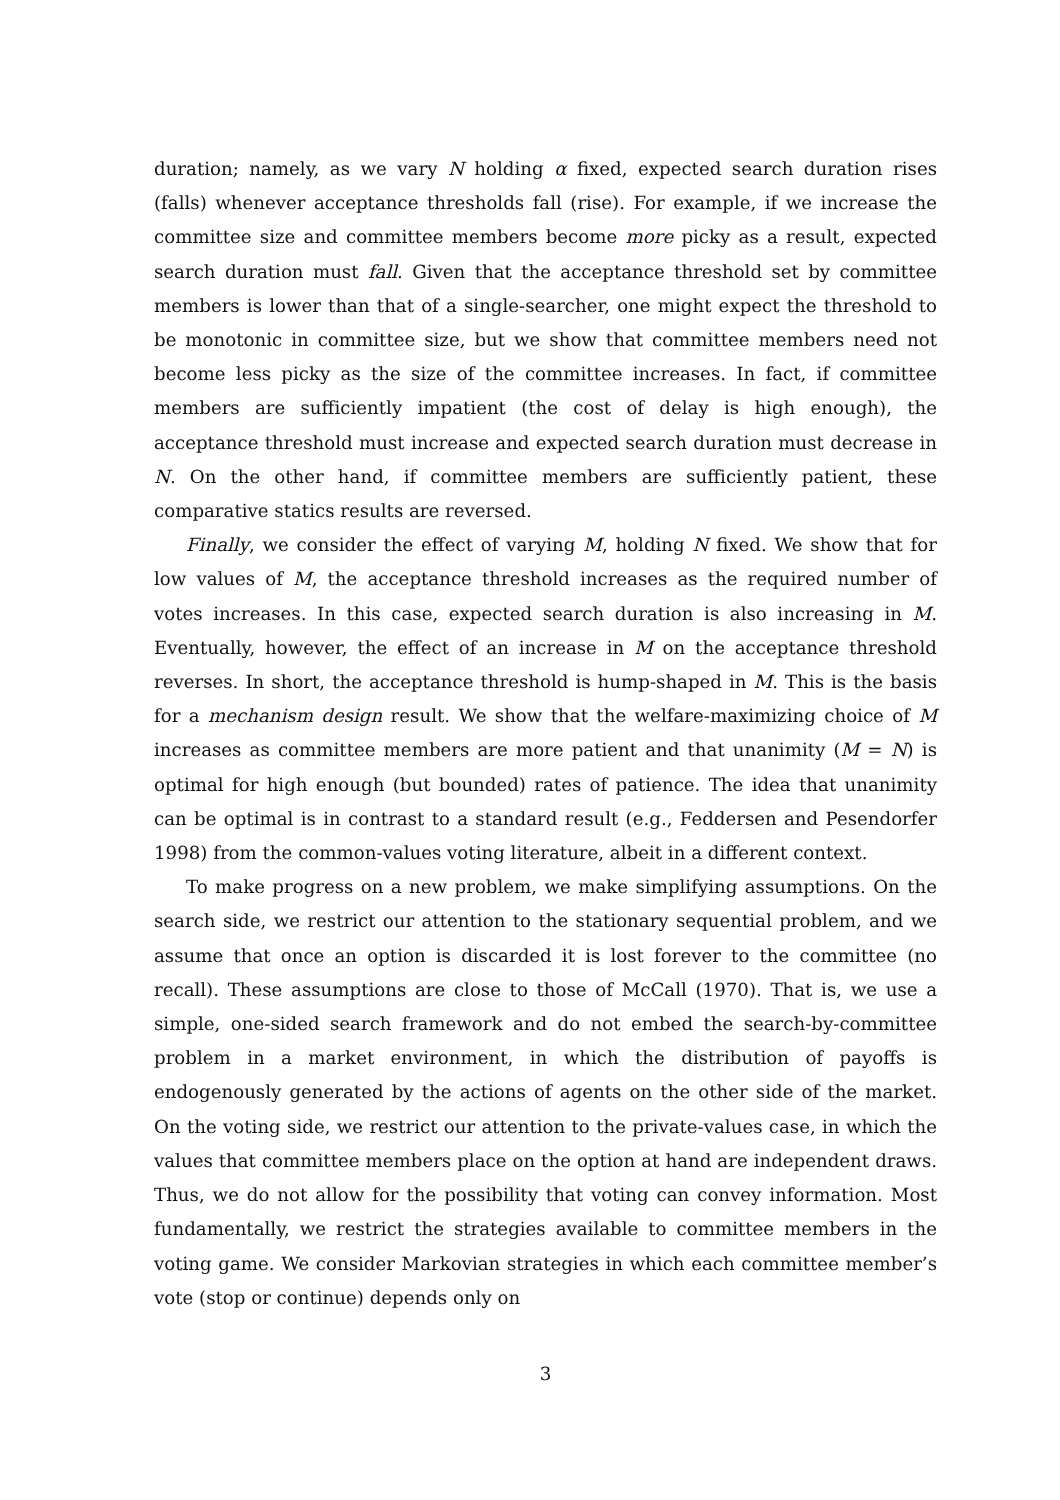duration; namely, as we vary N holding α fixed, expected search duration rises (falls) whenever acceptance thresholds fall (rise). For example, if we increase the committee size and committee members become more picky as a result, expected search duration must fall. Given that the acceptance threshold set by committee members is lower than that of a single-searcher, one might expect the threshold to be monotonic in committee size, but we show that committee members need not become less picky as the size of the committee increases. In fact, if committee members are sufficiently impatient (the cost of delay is high enough), the acceptance threshold must increase and expected search duration must decrease in N. On the other hand, if committee members are sufficiently patient, these comparative statics results are reversed.
Finally, we consider the effect of varying M, holding N fixed. We show that for low values of M, the acceptance threshold increases as the required number of votes increases. In this case, expected search duration is also increasing in M. Eventually, however, the effect of an increase in M on the acceptance threshold reverses. In short, the acceptance threshold is hump-shaped in M. This is the basis for a mechanism design result. We show that the welfare-maximizing choice of M increases as committee members are more patient and that unanimity (M = N) is optimal for high enough (but bounded) rates of patience. The idea that unanimity can be optimal is in contrast to a standard result (e.g., Feddersen and Pesendorfer 1998) from the common-values voting literature, albeit in a different context.
To make progress on a new problem, we make simplifying assumptions. On the search side, we restrict our attention to the stationary sequential problem, and we assume that once an option is discarded it is lost forever to the committee (no recall). These assumptions are close to those of McCall (1970). That is, we use a simple, one-sided search framework and do not embed the search-by-committee problem in a market environment, in which the distribution of payoffs is endogenously generated by the actions of agents on the other side of the market. On the voting side, we restrict our attention to the private-values case, in which the values that committee members place on the option at hand are independent draws. Thus, we do not allow for the possibility that voting can convey information. Most fundamentally, we restrict the strategies available to committee members in the voting game. We consider Markovian strategies in which each committee member’s vote (stop or continue) depends only on
3